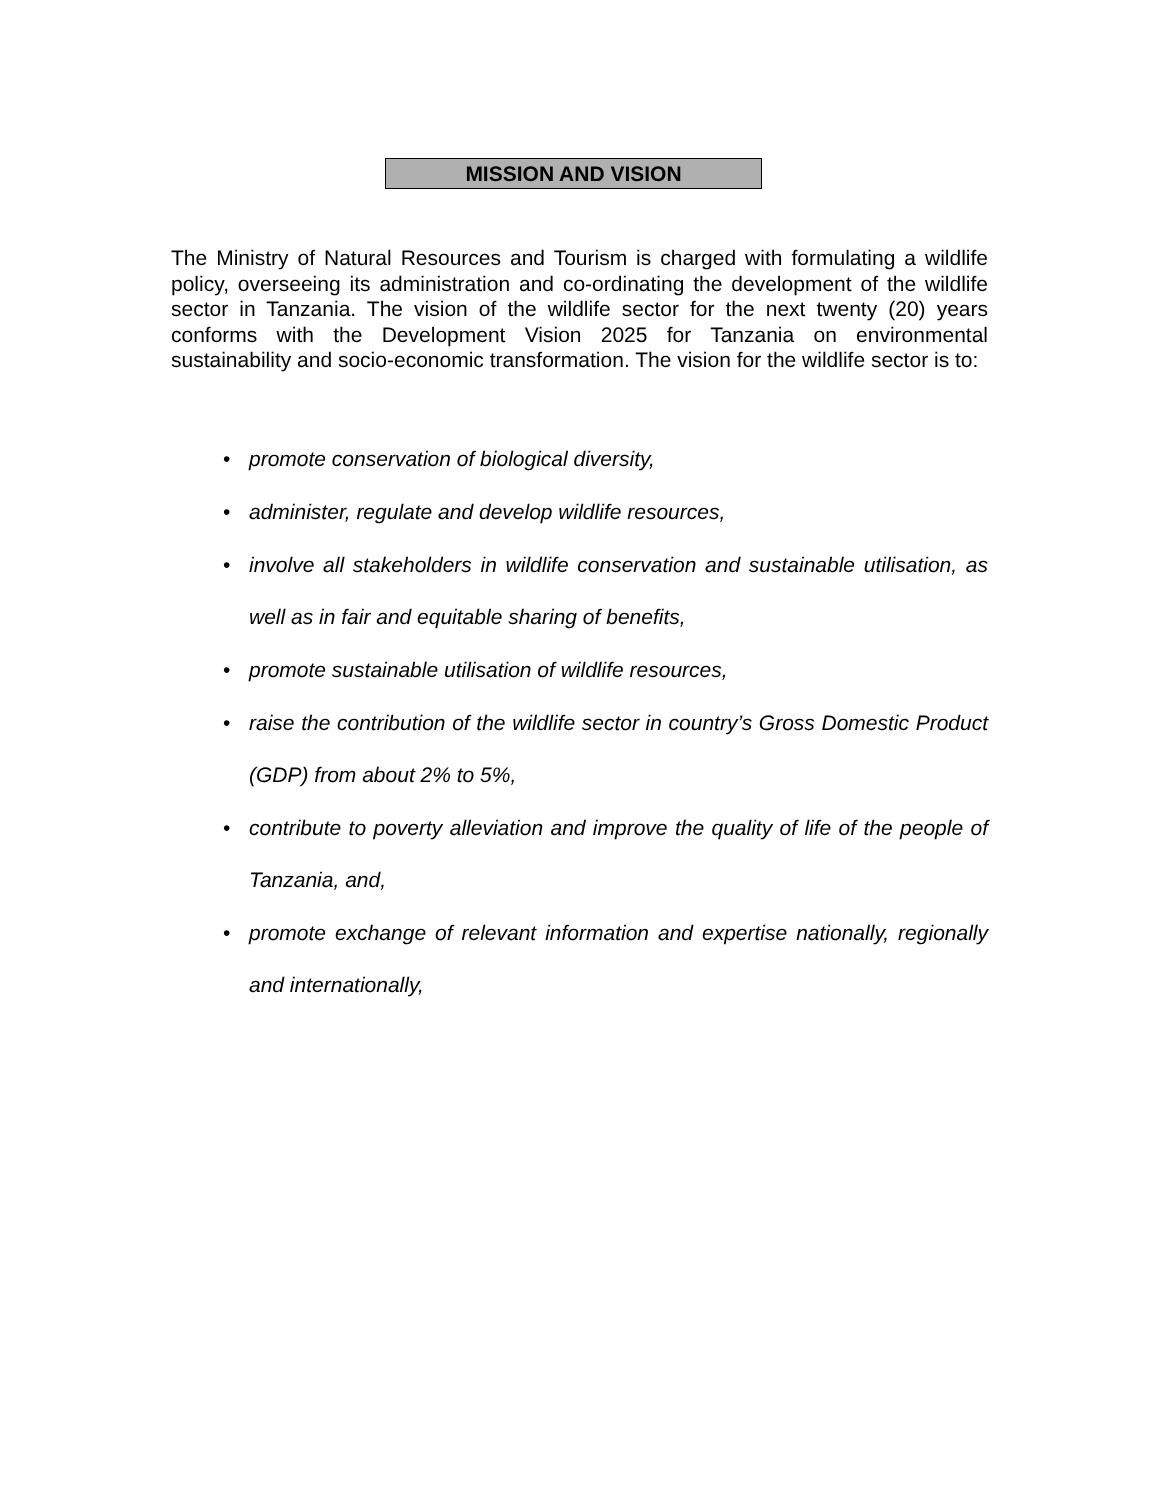MISSION AND VISION
The Ministry of Natural Resources and Tourism is charged with formulating a wildlife policy, overseeing its administration and co-ordinating the development of the wildlife sector in Tanzania. The vision of the wildlife sector for the next twenty (20) years conforms with the Development Vision 2025 for Tanzania on environmental sustainability and socio-economic transformation. The vision for the wildlife sector is to:
• promote conservation of biological diversity,
• administer, regulate and develop wildlife resources,
• involve all stakeholders in wildlife conservation and sustainable utilisation, as well as in fair and equitable sharing of benefits,
• promote sustainable utilisation of wildlife resources,
• raise the contribution of the wildlife sector in country’s Gross Domestic Product (GDP) from about 2% to 5%,
• contribute to poverty alleviation and improve the quality of life of the people of Tanzania, and,
• promote exchange of relevant information and expertise nationally, regionally and internationally,